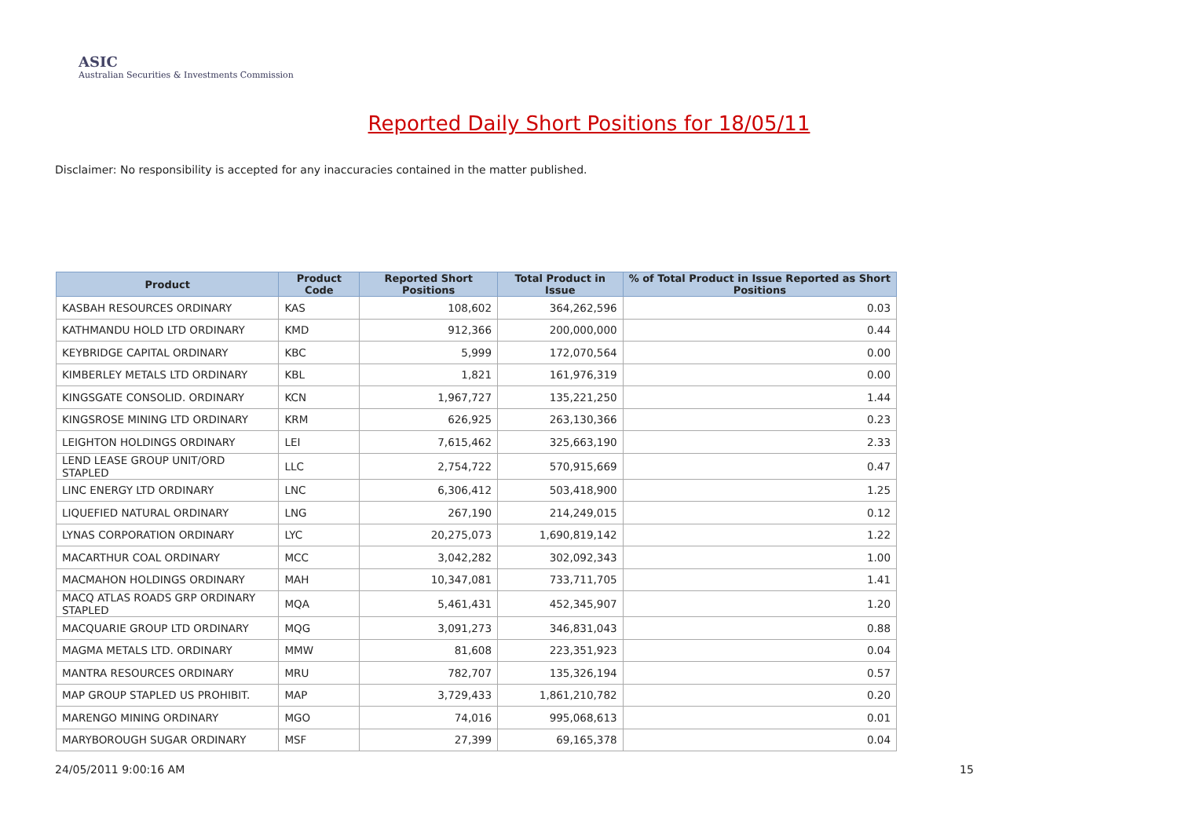ASIC
Australian Securities & Investments Commission
Reported Daily Short Positions for 18/05/11
Disclaimer: No responsibility is accepted for any inaccuracies contained in the matter published.
| Product | Product Code | Reported Short Positions | Total Product in Issue | % of Total Product in Issue Reported as Short Positions |
| --- | --- | --- | --- | --- |
| KASBAH RESOURCES ORDINARY | KAS | 108,602 | 364,262,596 | 0.03 |
| KATHMANDU HOLD LTD ORDINARY | KMD | 912,366 | 200,000,000 | 0.44 |
| KEYBRIDGE CAPITAL ORDINARY | KBC | 5,999 | 172,070,564 | 0.00 |
| KIMBERLEY METALS LTD ORDINARY | KBL | 1,821 | 161,976,319 | 0.00 |
| KINGSGATE CONSOLID. ORDINARY | KCN | 1,967,727 | 135,221,250 | 1.44 |
| KINGSROSE MINING LTD ORDINARY | KRM | 626,925 | 263,130,366 | 0.23 |
| LEIGHTON HOLDINGS ORDINARY | LEI | 7,615,462 | 325,663,190 | 2.33 |
| LEND LEASE GROUP UNIT/ORD STAPLED | LLC | 2,754,722 | 570,915,669 | 0.47 |
| LINC ENERGY LTD ORDINARY | LNC | 6,306,412 | 503,418,900 | 1.25 |
| LIQUEFIED NATURAL ORDINARY | LNG | 267,190 | 214,249,015 | 0.12 |
| LYNAS CORPORATION ORDINARY | LYC | 20,275,073 | 1,690,819,142 | 1.22 |
| MACARTHUR COAL ORDINARY | MCC | 3,042,282 | 302,092,343 | 1.00 |
| MACMAHON HOLDINGS ORDINARY | MAH | 10,347,081 | 733,711,705 | 1.41 |
| MACQ ATLAS ROADS GRP ORDINARY STAPLED | MQA | 5,461,431 | 452,345,907 | 1.20 |
| MACQUARIE GROUP LTD ORDINARY | MQG | 3,091,273 | 346,831,043 | 0.88 |
| MAGMA METALS LTD. ORDINARY | MMW | 81,608 | 223,351,923 | 0.04 |
| MANTRA RESOURCES ORDINARY | MRU | 782,707 | 135,326,194 | 0.57 |
| MAP GROUP STAPLED US PROHIBIT. | MAP | 3,729,433 | 1,861,210,782 | 0.20 |
| MARENGO MINING ORDINARY | MGO | 74,016 | 995,068,613 | 0.01 |
| MARYBOROUGH SUGAR ORDINARY | MSF | 27,399 | 69,165,378 | 0.04 |
24/05/2011 9:00:16 AM 15